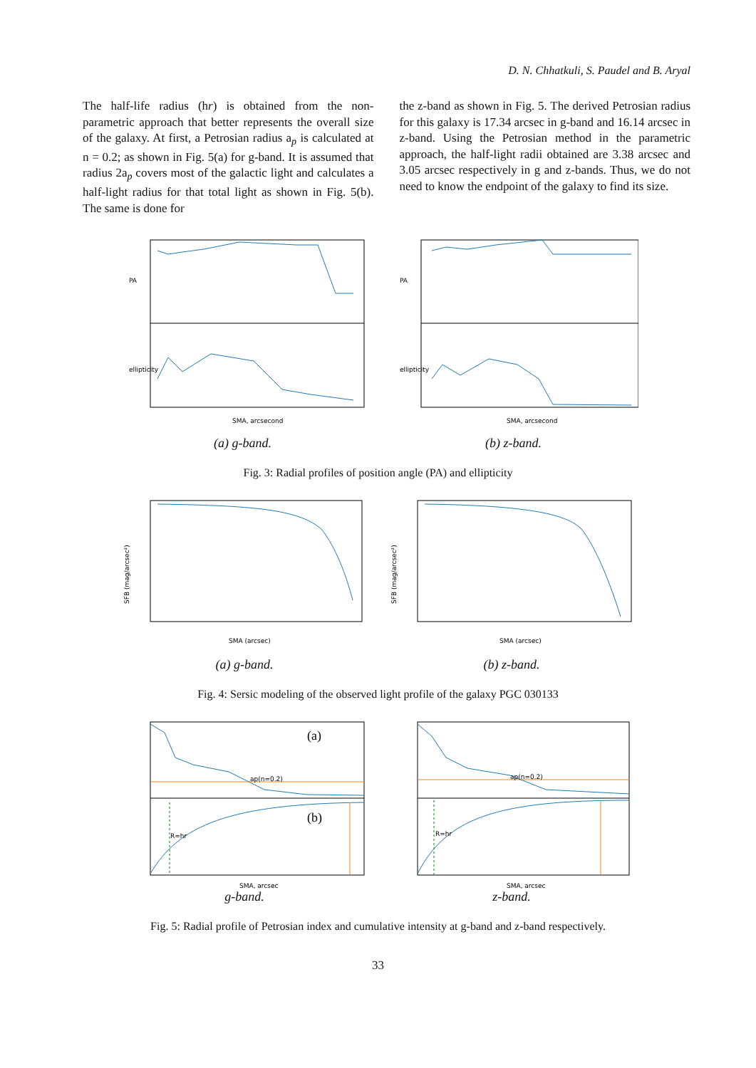D. N. Chhatkuli, S. Paudel and B. Aryal
The half-life radius (hr) is obtained from the non-parametric approach that better represents the overall size of the galaxy. At first, a Petrosian radius a<sub>p</sub> is calculated at n = 0.2; as shown in Fig. 5(a) for g-band. It is assumed that radius 2a<sub>p</sub> covers most of the galactic light and calculates a half-light radius for that total light as shown in Fig. 5(b). The same is done for
the z-band as shown in Fig. 5. The derived Petrosian radius for this galaxy is 17.34 arcsec in g-band and 16.14 arcsec in z-band. Using the Petrosian method in the parametric approach, the half-light radii obtained are 3.38 arcsec and 3.05 arcsec respectively in g and z-bands. Thus, we do not need to know the endpoint of the galaxy to find its size.
PA
ellipticity
SMA, arcsecond
(a) g-band.
PA
ellipticity
SMA, arcsecond
(b) z-band.
Fig. 3: Radial profiles of position angle (PA) and ellipticity
SFB (mag/arcsec²)
SMA (arcsec)
(a) g-band.
SFB (mag/arcsec²)
SMA (arcsec)
(b) z-band.
Fig. 4: Sersic modeling of the observed light profile of the galaxy PGC 030133
(a)
(b)
ap(n=0.2)
R=hr
SMA, arcsec
g-band.
ap(n=0.2)
R=hr
SMA, arcsec
z-band.
Fig. 5: Radial profile of Petrosian index and cumulative intensity at g-band and z-band respectively.
33